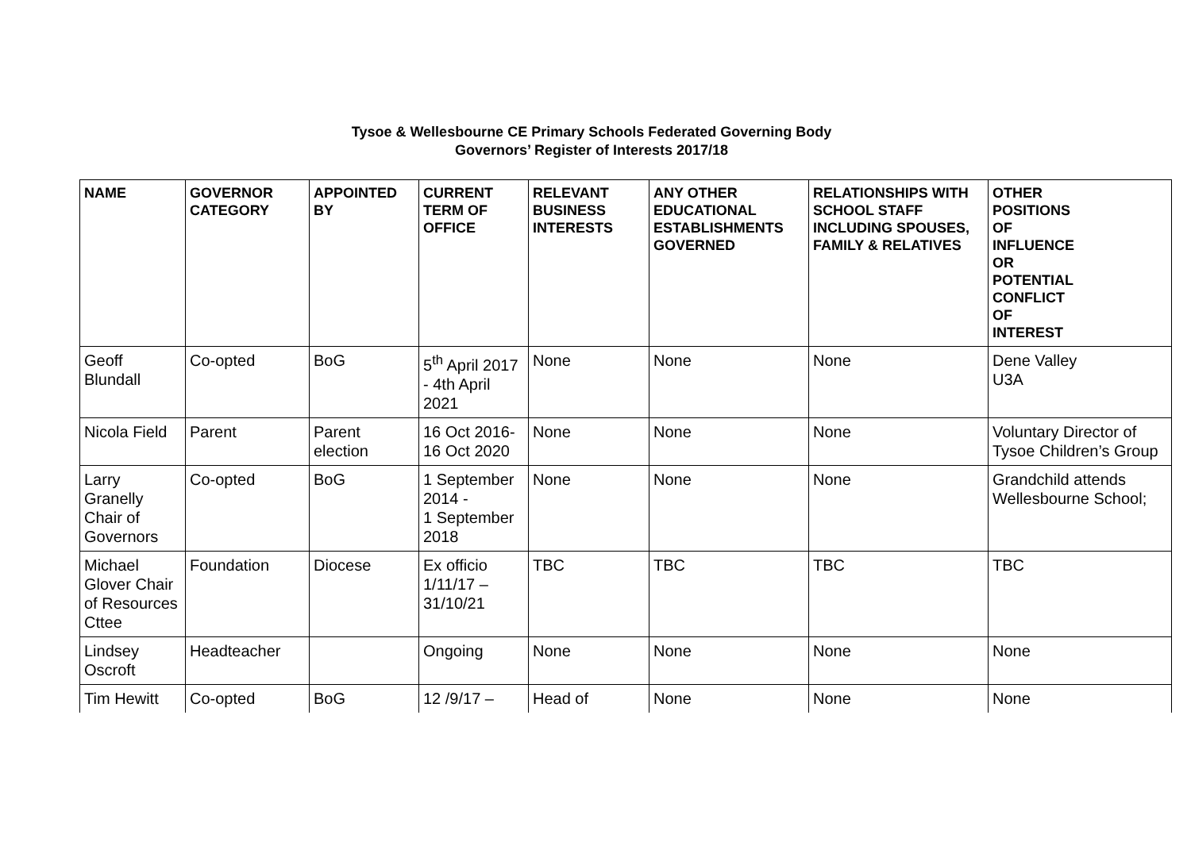Tysoe & Wellesbourne CE Primary Schools Federated Governing Body
Governors’ Register of Interests 2017/18
| NAME | GOVERNOR CATEGORY | APPOINTED BY | CURRENT TERM OF OFFICE | RELEVANT BUSINESS INTERESTS | ANY OTHER EDUCATIONAL ESTABLISHMENTS GOVERNED | RELATIONSHIPS WITH SCHOOL STAFF INCLUDING SPOUSES, FAMILY & RELATIVES | OTHER POSITIONS OF INFLUENCE OR POTENTIAL CONFLICT OF INTEREST |
| --- | --- | --- | --- | --- | --- | --- | --- |
| Geoff Blundall | Co-opted | BoG | 5<sup>th</sup> April 2017 - 4th April 2021 | None | None | None | Dene Valley U3A |
| Nicola Field | Parent | Parent election | 16 Oct 2016-16 Oct 2020 | None | None | None | Voluntary Director of Tysoe Children’s Group |
| Larry Granelly Chair of Governors | Co-opted | BoG | 1 September 2014 - 1 September 2018 | None | None | None | Grandchild attends Wellesbourne School; |
| Michael Glover Chair of Resources Cttee | Foundation | Diocese | Ex officio 1/11/17 – 31/10/21 | TBC | TBC | TBC | TBC |
| Lindsey Oscroft | Headteacher | | Ongoing | None | None | None | None |
| Tim Hewitt | Co-opted | BoG | 12 /9/17 – | Head of | None | None | None |